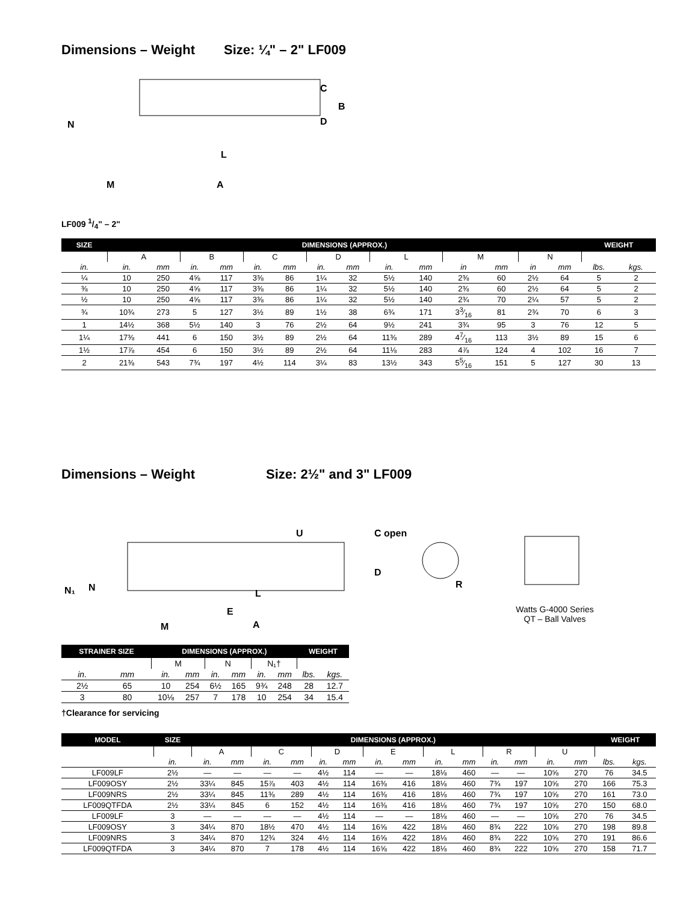Dimensions – Weight Size: ¼" – 2" LF009
C
B
D
N
L
M
A
LF009 1/4" – 2"
| SIZE | DIMENSIONS (APPROX.) | | | | | | | | | | | | | | WEIGHT | |
| --- | --- | --- | --- | --- | --- | --- | --- | --- | --- | --- | --- | --- | --- | --- | --- | --- |
| | A | | B | | C | | D | | L | | M | | N | | | |
| in. | in. | mm | in. | mm | in. | mm | in. | mm | in. | mm | in | mm | in | mm | lbs. | kgs. |
| ¼ | 10 | 250 | 4⅝ | 117 | 3⅜ | 86 | 1¼ | 32 | 5½ | 140 | 2⅜ | 60 | 2½ | 64 | 5 | 2 |
| ⅜ | 10 | 250 | 4⅝ | 117 | 3⅜ | 86 | 1¼ | 32 | 5½ | 140 | 2⅜ | 60 | 2½ | 64 | 5 | 2 |
| ½ | 10 | 250 | 4⅝ | 117 | 3⅜ | 86 | 1¼ | 32 | 5½ | 140 | 2¾ | 70 | 2¼ | 57 | 5 | 2 |
| ¾ | 10¾ | 273 | 5 | 127 | 3½ | 89 | 1½ | 38 | 6¾ | 171 | 33⁄16 | 81 | 2¾ | 70 | 6 | 3 |
| 1 | 14½ | 368 | 5½ | 140 | 3 | 76 | 2½ | 64 | 9½ | 241 | 3¾ | 95 | 3 | 76 | 12 | 5 |
| 1¼ | 17⅜ | 441 | 6 | 150 | 3½ | 89 | 2½ | 64 | 11⅜ | 289 | 47⁄16 | 113 | 3½ | 89 | 15 | 6 |
| 1½ | 17⅞ | 454 | 6 | 150 | 3½ | 89 | 2½ | 64 | 11⅛ | 283 | 4⅞ | 124 | 4 | 102 | 16 | 7 |
| 2 | 21⅜ | 543 | 7¾ | 197 | 4½ | 114 | 3¼ | 83 | 13½ | 343 | 55⁄16 | 151 | 5 | 127 | 30 | 13 |
Dimensions – Weight Size: 2½" and 3" LF009
U
C open
D
N₁
N
L
E
M
A
R
Watts G-4000 Series
QT – Ball Valves
| STRAINER SIZE | | DIMENSIONS (APPROX.) | | | | | | WEIGHT | |
| --- | --- | --- | --- | --- | --- | --- | --- | --- | --- |
| | | M | | N | | N₁† | | | |
| in. | mm | in. | mm | in. | mm | in. | mm | lbs. | kgs. |
| 2½ | 65 | 10 | 254 | 6½ | 165 | 9¾ | 248 | 28 | 12.7 |
| 3 | 80 | 10⅛ | 257 | 7 | 178 | 10 | 254 | 34 | 15.4 |
†Clearance for servicing
| MODEL | SIZE | DIMENSIONS (APPROX.) | | | | | | | | | | | | | | WEIGHT | |
| --- | --- | --- | --- | --- | --- | --- | --- | --- | --- | --- | --- | --- | --- | --- | --- | --- | --- |
| | | A | | C | | D | | E | | L | | R | | U | | | |
| | in. | in. | mm | in. | mm | in. | mm | in. | mm | in. | mm | in. | mm | in. | mm | lbs. | kgs. |
| LF009LF | 2½ | — | — | — | — | 4½ | 114 | — | — | 18⅛ | 460 | — | — | 10⅝ | 270 | 76 | 34.5 |
| LF009OSY | 2½ | 33¼ | 845 | 15⅞ | 403 | 4½ | 114 | 16⅜ | 416 | 18⅛ | 460 | 7¾ | 197 | 10⅝ | 270 | 166 | 75.3 |
| LF009NRS | 2½ | 33¼ | 845 | 11⅜ | 289 | 4½ | 114 | 16⅜ | 416 | 18⅛ | 460 | 7¾ | 197 | 10⅝ | 270 | 161 | 73.0 |
| LF009QTFDA | 2½ | 33¼ | 845 | 6 | 152 | 4½ | 114 | 16⅜ | 416 | 18⅛ | 460 | 7¾ | 197 | 10⅝ | 270 | 150 | 68.0 |
| LF009LF | 3 | — | — | — | — | 4½ | 114 | — | — | 18⅛ | 460 | — | — | 10⅝ | 270 | 76 | 34.5 |
| LF009OSY | 3 | 34¼ | 870 | 18½ | 470 | 4½ | 114 | 16⅝ | 422 | 18⅛ | 460 | 8¾ | 222 | 10⅝ | 270 | 198 | 89.8 |
| LF009NRS | 3 | 34¼ | 870 | 12¾ | 324 | 4½ | 114 | 16⅝ | 422 | 18⅛ | 460 | 8¾ | 222 | 10⅝ | 270 | 191 | 86.6 |
| LF009QTFDA | 3 | 34¼ | 870 | 7 | 178 | 4½ | 114 | 16⅝ | 422 | 18⅛ | 460 | 8¾ | 222 | 10⅝ | 270 | 158 | 71.7 |